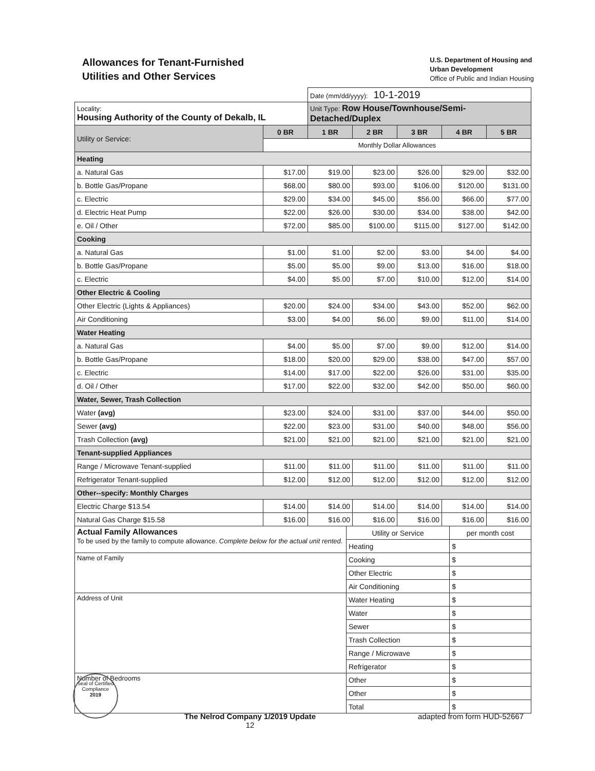Allowances for Tenant-Furnished
Utilities and Other Services
U.S. Department of Housing and
Urban Development
Office of Public and Indian Housing
| | | Date (mm/dd/yyyy): 10-1-2019 | | | | |
| Locality: Housing Authority of the County of Dekalb, IL | | Unit Type: Row House/Townhouse/Semi-Detached/Duplex | | | | |
| Utility or Service: | 0 BR | 1 BR | 2 BR | 3 BR | 4 BR | 5 BR |
| | Monthly Dollar Allowances | | | | | |
| Heating | | | | | | |
| a. Natural Gas | $17.00 | $19.00 | $23.00 | $26.00 | $29.00 | $32.00 |
| b. Bottle Gas/Propane | $68.00 | $80.00 | $93.00 | $106.00 | $120.00 | $131.00 |
| c. Electric | $29.00 | $34.00 | $45.00 | $56.00 | $66.00 | $77.00 |
| d. Electric Heat Pump | $22.00 | $26.00 | $30.00 | $34.00 | $38.00 | $42.00 |
| e. Oil / Other | $72.00 | $85.00 | $100.00 | $115.00 | $127.00 | $142.00 |
| Cooking | | | | | | |
| a. Natural Gas | $1.00 | $1.00 | $2.00 | $3.00 | $4.00 | $4.00 |
| b. Bottle Gas/Propane | $5.00 | $5.00 | $9.00 | $13.00 | $16.00 | $18.00 |
| c. Electric | $4.00 | $5.00 | $7.00 | $10.00 | $12.00 | $14.00 |
| Other Electric & Cooling | | | | | | |
| Other Electric (Lights & Appliances) | $20.00 | $24.00 | $34.00 | $43.00 | $52.00 | $62.00 |
| Air Conditioning | $3.00 | $4.00 | $6.00 | $9.00 | $11.00 | $14.00 |
| Water Heating | | | | | | |
| a. Natural Gas | $4.00 | $5.00 | $7.00 | $9.00 | $12.00 | $14.00 |
| b. Bottle Gas/Propane | $18.00 | $20.00 | $29.00 | $38.00 | $47.00 | $57.00 |
| c. Electric | $14.00 | $17.00 | $22.00 | $26.00 | $31.00 | $35.00 |
| d. Oil / Other | $17.00 | $22.00 | $32.00 | $42.00 | $50.00 | $60.00 |
| Water, Sewer, Trash Collection | | | | | | |
| Water (avg) | $23.00 | $24.00 | $31.00 | $37.00 | $44.00 | $50.00 |
| Sewer (avg) | $22.00 | $23.00 | $31.00 | $40.00 | $48.00 | $56.00 |
| Trash Collection (avg) | $21.00 | $21.00 | $21.00 | $21.00 | $21.00 | $21.00 |
| Tenant-supplied Appliances | | | | | | |
| Range / Microwave Tenant-supplied | $11.00 | $11.00 | $11.00 | $11.00 | $11.00 | $11.00 |
| Refrigerator Tenant-supplied | $12.00 | $12.00 | $12.00 | $12.00 | $12.00 | $12.00 |
| Other--specify: Monthly Charges | | | | | | |
| Electric Charge $13.54 | $14.00 | $14.00 | $14.00 | $14.00 | $14.00 | $14.00 |
| Natural Gas Charge $15.58 | $16.00 | $16.00 | $16.00 | $16.00 | $16.00 | $16.00 |
| Actual Family Allowances To be used by the family to compute allowance. Complete below for the actual unit rented. | Utility or Service | per month cost |
| | Heating | $ |
| Name of Family | Cooking | $ |
| | Other Electric | $ |
| | Air Conditioning | $ |
| Address of Unit | Water Heating | $ |
| | Water | $ |
| | Sewer | $ |
| | Trash Collection | $ |
| | Range / Microwave | $ |
| | Refrigerator | $ |
| Number of Bedrooms | Other | $ |
| | Other | $ |
| | Total | $ |
Seal of Certified Compliance
2019
The Nelrod Company 1/2019 Update
12 adapted from form HUD-52667